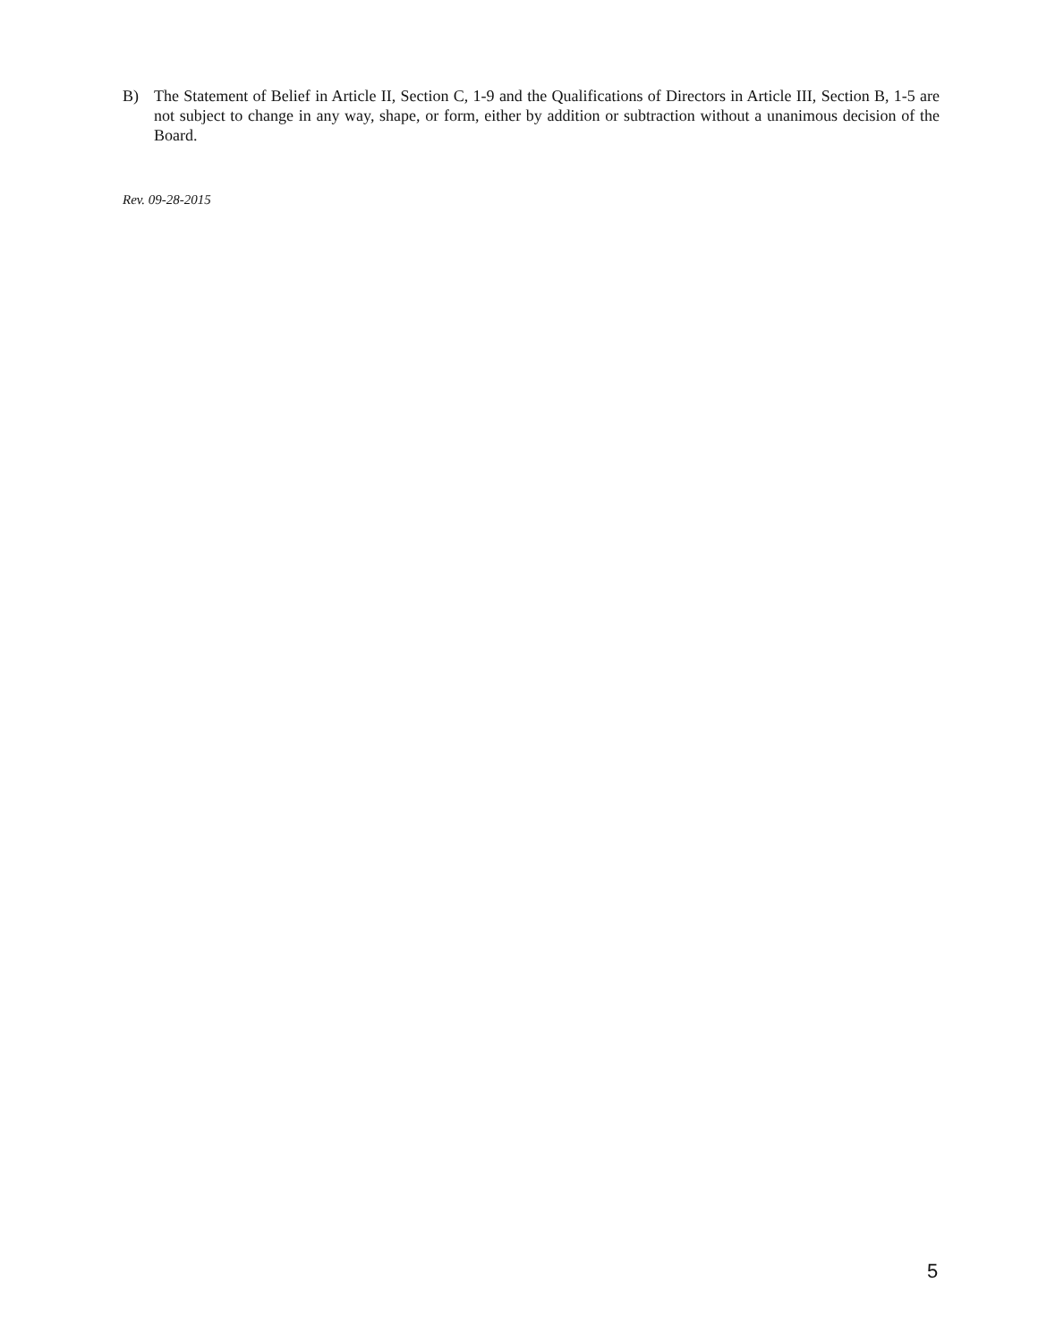B) The Statement of Belief in Article II, Section C, 1-9 and the Qualifications of Directors in Article III, Section B, 1-5 are not subject to change in any way, shape, or form, either by addition or subtraction without a unanimous decision of the Board.
Rev. 09-28-2015
5